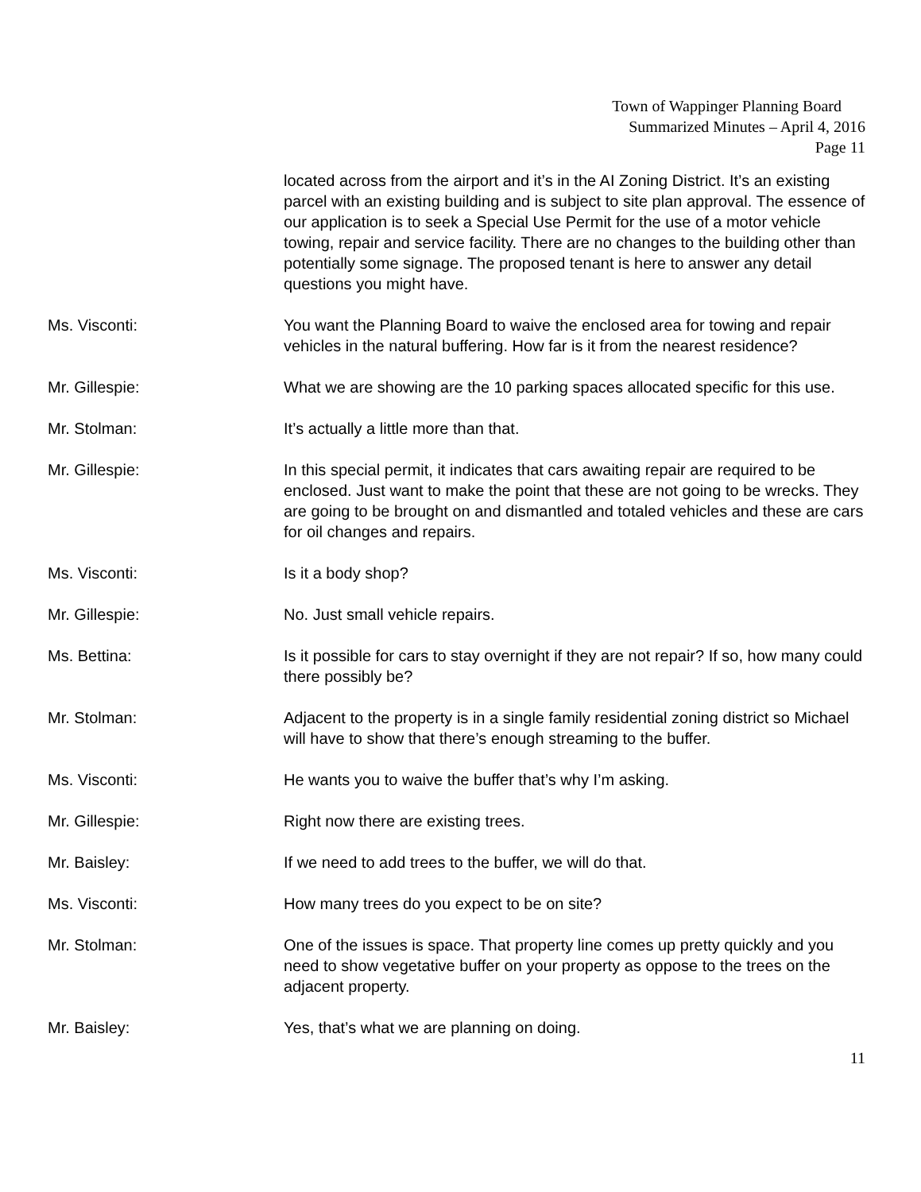Town of Wappinger Planning Board
Summarized Minutes – April 4, 2016
Page 11
located across from the airport and it’s in the AI Zoning District. It’s an existing parcel with an existing building and is subject to site plan approval. The essence of our application is to seek a Special Use Permit for the use of a motor vehicle towing, repair and service facility. There are no changes to the building other than potentially some signage. The proposed tenant is here to answer any detail questions you might have.
Ms. Visconti: You want the Planning Board to waive the enclosed area for towing and repair vehicles in the natural buffering. How far is it from the nearest residence?
Mr. Gillespie: What we are showing are the 10 parking spaces allocated specific for this use.
Mr. Stolman: It’s actually a little more than that.
Mr. Gillespie: In this special permit, it indicates that cars awaiting repair are required to be enclosed. Just want to make the point that these are not going to be wrecks. They are going to be brought on and dismantled and totaled vehicles and these are cars for oil changes and repairs.
Ms. Visconti: Is it a body shop?
Mr. Gillespie: No. Just small vehicle repairs.
Ms. Bettina: Is it possible for cars to stay overnight if they are not repair? If so, how many could there possibly be?
Mr. Stolman: Adjacent to the property is in a single family residential zoning district so Michael will have to show that there’s enough streaming to the buffer.
Ms. Visconti: He wants you to waive the buffer that’s why I’m asking.
Mr. Gillespie: Right now there are existing trees.
Mr. Baisley: If we need to add trees to the buffer, we will do that.
Ms. Visconti: How many trees do you expect to be on site?
Mr. Stolman: One of the issues is space. That property line comes up pretty quickly and you need to show vegetative buffer on your property as oppose to the trees on the adjacent property.
Mr. Baisley: Yes, that’s what we are planning on doing.
11